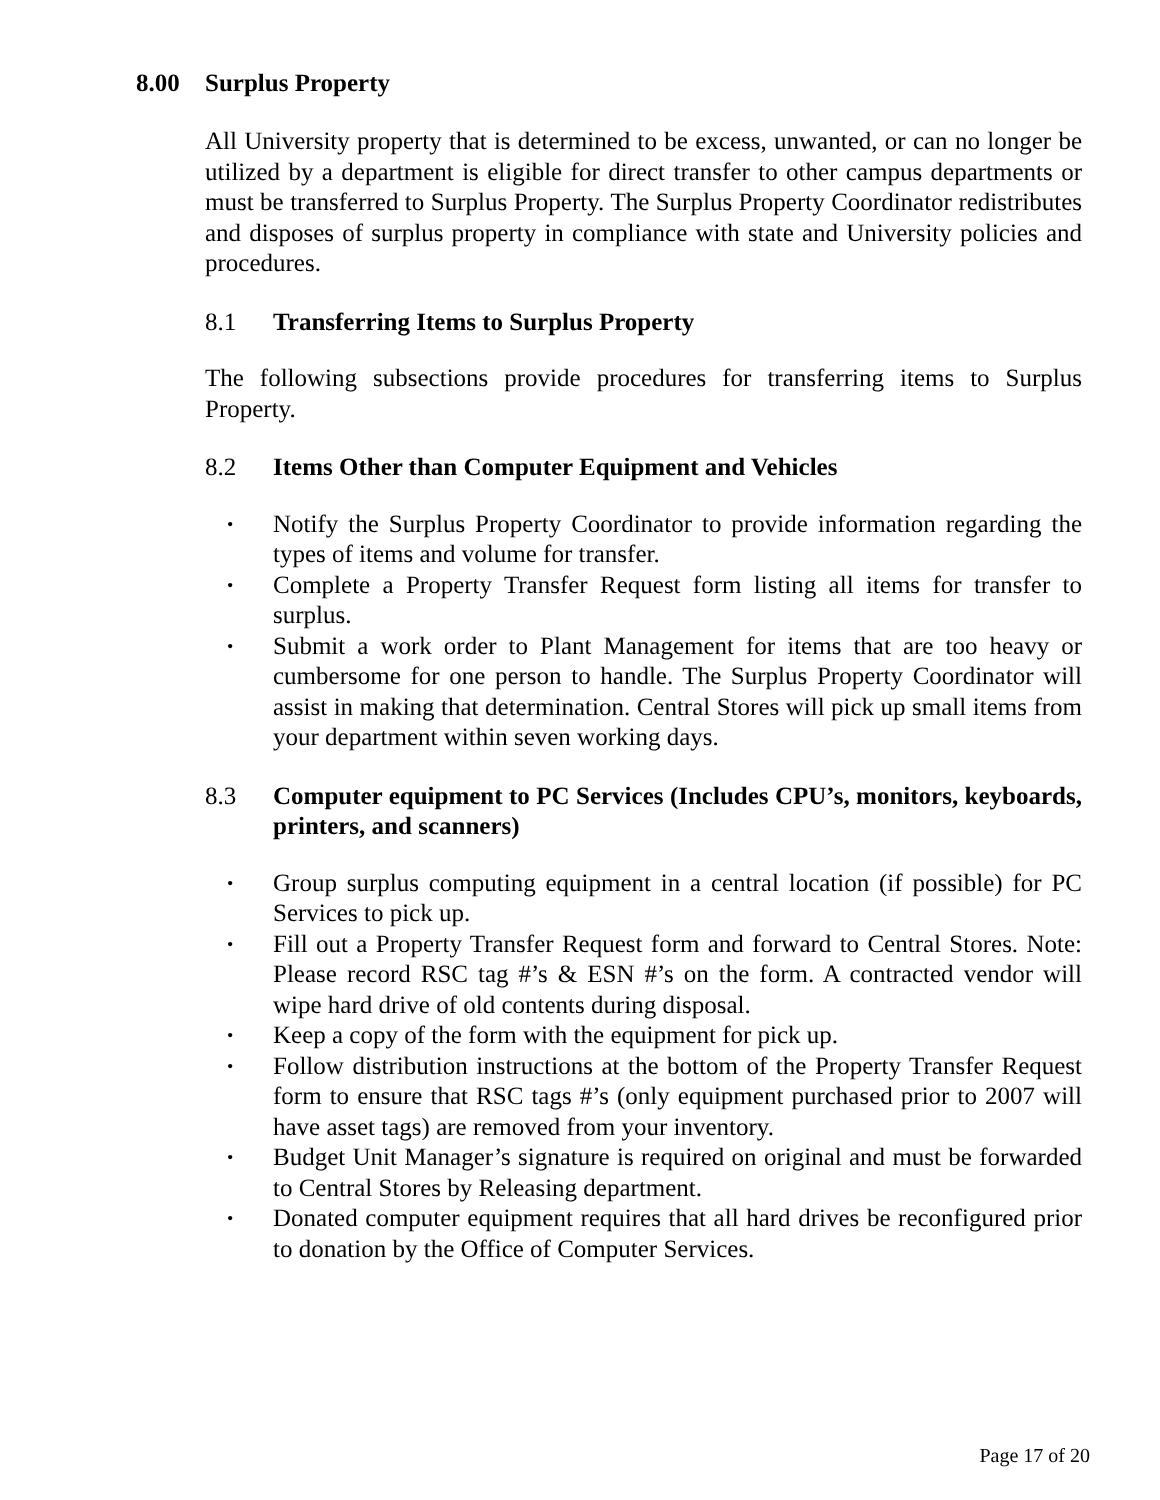8.00 Surplus Property
All University property that is determined to be excess, unwanted, or can no longer be utilized by a department is eligible for direct transfer to other campus departments or must be transferred to Surplus Property. The Surplus Property Coordinator redistributes and disposes of surplus property in compliance with state and University policies and procedures.
8.1 Transferring Items to Surplus Property
The following subsections provide procedures for transferring items to Surplus Property.
8.2 Items Other than Computer Equipment and Vehicles
Notify the Surplus Property Coordinator to provide information regarding the types of items and volume for transfer.
Complete a Property Transfer Request form listing all items for transfer to surplus.
Submit a work order to Plant Management for items that are too heavy or cumbersome for one person to handle. The Surplus Property Coordinator will assist in making that determination. Central Stores will pick up small items from your department within seven working days.
8.3 Computer equipment to PC Services (Includes CPU’s, monitors, keyboards, printers, and scanners)
Group surplus computing equipment in a central location (if possible) for PC Services to pick up.
Fill out a Property Transfer Request form and forward to Central Stores. Note: Please record RSC tag #’s & ESN #’s on the form. A contracted vendor will wipe hard drive of old contents during disposal.
Keep a copy of the form with the equipment for pick up.
Follow distribution instructions at the bottom of the Property Transfer Request form to ensure that RSC tags #’s (only equipment purchased prior to 2007 will have asset tags) are removed from your inventory.
Budget Unit Manager’s signature is required on original and must be forwarded to Central Stores by Releasing department.
Donated computer equipment requires that all hard drives be reconfigured prior to donation by the Office of Computer Services.
Page 17 of 20